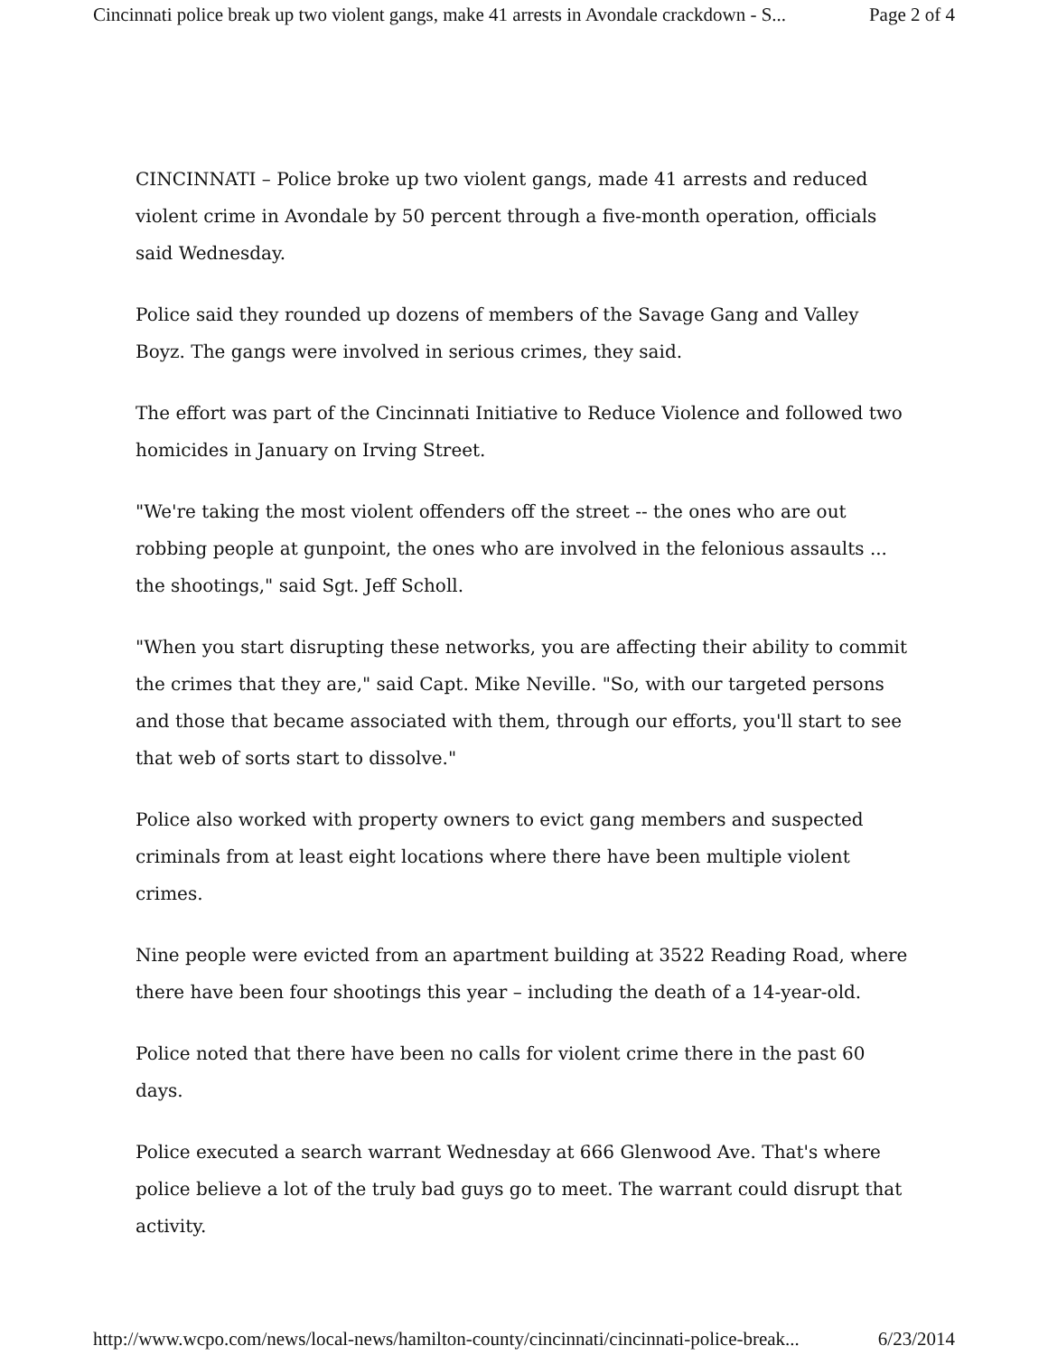Cincinnati police break up two violent gangs, make 41 arrests in Avondale crackdown - S... Page 2 of 4
CINCINNATI – Police broke up two violent gangs, made 41 arrests and reduced violent crime in Avondale by 50 percent through a five-month operation, officials said Wednesday.
Police said they rounded up dozens of members of the Savage Gang and Valley Boyz. The gangs were involved in serious crimes, they said.
The effort was part of the Cincinnati Initiative to Reduce Violence and followed two homicides in January on Irving Street.
"We're taking the most violent offenders off the street -- the ones who are out robbing people at gunpoint, the ones who are involved in the felonious assaults ... the shootings," said Sgt. Jeff Scholl.
"When you start disrupting these networks, you are affecting their ability to commit the crimes that they are," said Capt. Mike Neville. "So, with our targeted persons and those that became associated with them, through our efforts, you'll start to see that web of sorts start to dissolve."
Police also worked with property owners to evict gang members and suspected criminals from at least eight locations where there have been multiple violent crimes.
Nine people were evicted from an apartment building at 3522 Reading Road, where there have been four shootings this year – including the death of a 14-year-old.
Police noted that there have been no calls for violent crime there in the past 60 days.
Police executed a search warrant Wednesday at 666 Glenwood Ave. That's where police believe a lot of the truly bad guys go to meet. The warrant could disrupt that activity.
http://www.wcpo.com/news/local-news/hamilton-county/cincinnati/cincinnati-police-break... 6/23/2014